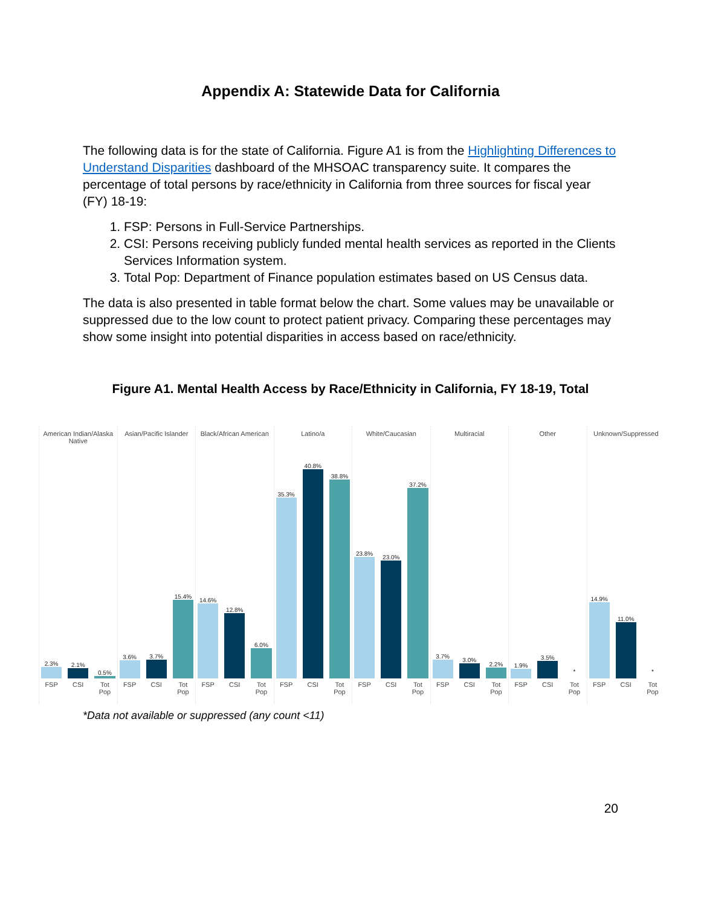Appendix A: Statewide Data for California
The following data is for the state of California. Figure A1 is from the Highlighting Differences to Understand Disparities dashboard of the MHSOAC transparency suite. It compares the percentage of total persons by race/ethnicity in California from three sources for fiscal year (FY) 18-19:
1. FSP: Persons in Full-Service Partnerships.
2. CSI: Persons receiving publicly funded mental health services as reported in the Clients Services Information system.
3. Total Pop: Department of Finance population estimates based on US Census data.
The data is also presented in table format below the chart. Some values may be unavailable or suppressed due to the low count to protect patient privacy. Comparing these percentages may show some insight into potential disparities in access based on race/ethnicity.
Figure A1. Mental Health Access by Race/Ethnicity in California, FY 18-19, Total
American Indian/Alaska Native
2.3%
2.1%
0.5%
FSP CSI Tot Pop
Asian/Pacific Islander
3.6%
3.7%
15.4%
FSP CSI Tot Pop
Black/African American
14.6%
12.8%
6.0%
FSP CSI Tot Pop
Latino/a
35.3%
40.8%
38.8%
FSP CSI Tot Pop
White/Caucasian
23.8%
23.0%
37.2%
FSP CSI Tot Pop
Multiracial
3.7%
3.0%
2.2%
FSP CSI Tot Pop
Other
1.9%
3.5%
*
FSP CSI Tot Pop
Unknown/Suppressed
14.9%
11.0%
*
FSP CSI Tot Pop
*Data not available or suppressed (any count <11)
20